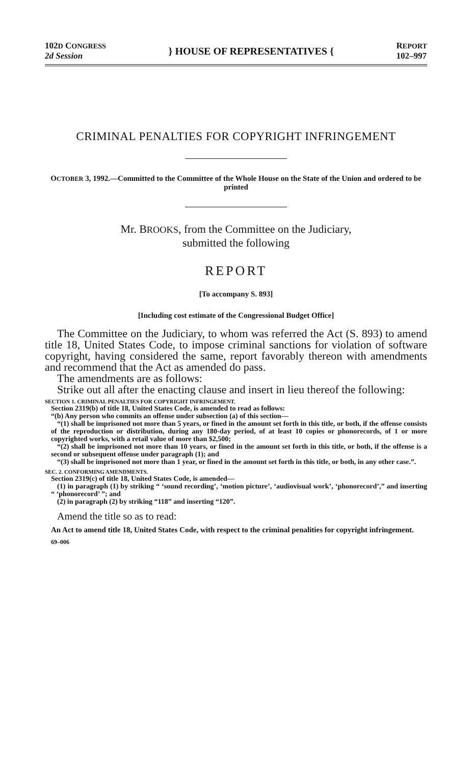102D CONGRESS
2d Session
} HOUSE OF REPRESENTATIVES {
REPORT
102–997
CRIMINAL PENALTIES FOR COPYRIGHT INFRINGEMENT
OCTOBER 3, 1992.—Committed to the Committee of the Whole House on the State of the Union and ordered to be printed
Mr. BROOKS, from the Committee on the Judiciary,
submitted the following
REPORT
[To accompany S. 893]
[Including cost estimate of the Congressional Budget Office]
The Committee on the Judiciary, to whom was referred the Act (S. 893) to amend title 18, United States Code, to impose criminal sanctions for violation of software copyright, having considered the same, report favorably thereon with amendments and recommend that the Act as amended do pass.
The amendments are as follows:
Strike out all after the enacting clause and insert in lieu thereof the following:
SECTION 1. CRIMINAL PENALTIES FOR COPYRIGHT INFRINGEMENT.
Section 2319(b) of title 18, United States Code, is amended to read as follows:
“(b) Any person who commits an offense under subsection (a) of this section—
“(1) shall be imprisoned not more than 5 years, or fined in the amount set forth in this title, or both, if the offense consists of the reproduction or distribution, during any 180-day period, of at least 10 copies or phonorecords, of 1 or more copyrighted works, with a retail value of more than $2,500;
“(2) shall be imprisoned not more than 10 years, or fined in the amount set forth in this title, or both, if the offense is a second or subsequent offense under paragraph (1); and
“(3) shall be imprisoned not more than 1 year, or fined in the amount set forth in this title, or both, in any other case.”.
SEC. 2. CONFORMING AMENDMENTS.
Section 2319(c) of title 18, United States Code, is amended—
(1) in paragraph (1) by striking “ ‘sound recording’, ‘motion picture’, ‘audiovisual work’, ‘phonorecord’,” and inserting “ ‘phonorecord’ ”; and
(2) in paragraph (2) by striking “118” and inserting “120”.
Amend the title so as to read:
An Act to amend title 18, United States Code, with respect to the criminal penalities for copyright infringement.
69–006